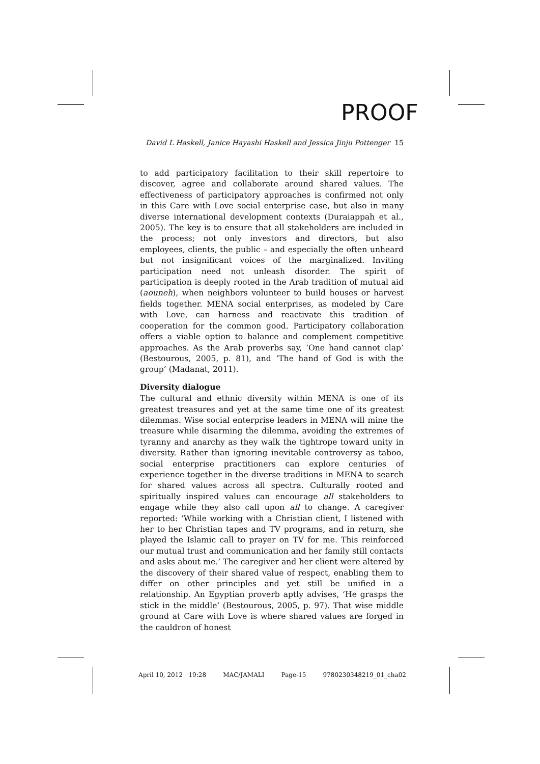PROOF
David L Haskell, Janice Hayashi Haskell and Jessica Jinju Pottenger 15
to add participatory facilitation to their skill repertoire to discover, agree and collaborate around shared values. The effectiveness of participatory approaches is confirmed not only in this Care with Love social enterprise case, but also in many diverse international development contexts (Duraiappah et al., 2005). The key is to ensure that all stakeholders are included in the process; not only investors and directors, but also employees, clients, the public – and especially the often unheard but not insignificant voices of the marginalized. Inviting participation need not unleash disorder. The spirit of participation is deeply rooted in the Arab tradition of mutual aid (aouneh), when neighbors volunteer to build houses or harvest fields together. MENA social enterprises, as modeled by Care with Love, can harness and reactivate this tradition of cooperation for the common good. Participatory collaboration offers a viable option to balance and complement competitive approaches. As the Arab proverbs say, ‘One hand cannot clap’ (Bestourous, 2005, p. 81), and ‘The hand of God is with the group’ (Madanat, 2011).
Diversity dialogue
The cultural and ethnic diversity within MENA is one of its greatest treasures and yet at the same time one of its greatest dilemmas. Wise social enterprise leaders in MENA will mine the treasure while disarming the dilemma, avoiding the extremes of tyranny and anarchy as they walk the tightrope toward unity in diversity. Rather than ignoring inevitable controversy as taboo, social enterprise practitioners can explore centuries of experience together in the diverse traditions in MENA to search for shared values across all spectra. Culturally rooted and spiritually inspired values can encourage all stakeholders to engage while they also call upon all to change. A caregiver reported: ‘While working with a Christian client, I listened with her to her Christian tapes and TV programs, and in return, she played the Islamic call to prayer on TV for me. This reinforced our mutual trust and communication and her family still contacts and asks about me.’ The caregiver and her client were altered by the discovery of their shared value of respect, enabling them to differ on other principles and yet still be unified in a relationship. An Egyptian proverb aptly advises, ‘He grasps the stick in the middle’ (Bestourous, 2005, p. 97). That wise middle ground at Care with Love is where shared values are forged in the cauldron of honest
April 10, 2012 19:28 MAC/JAMALI Page-15 9780230348219_01_cha02